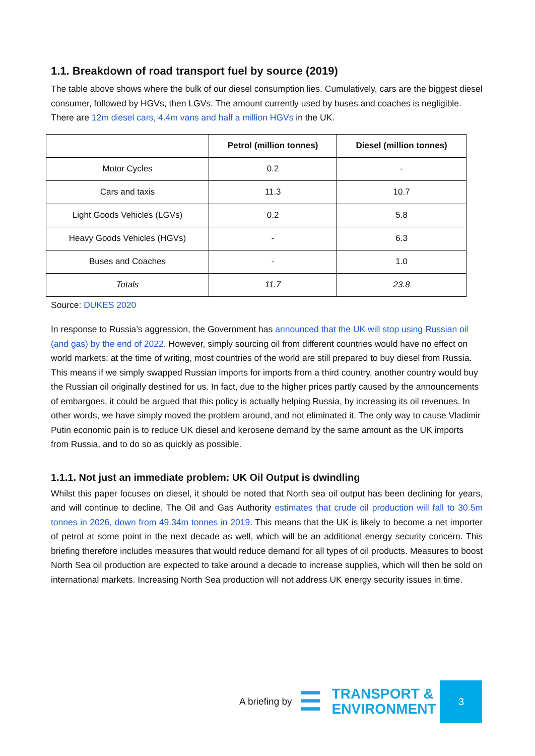1.1. Breakdown of road transport fuel by source (2019)
The table above shows where the bulk of our diesel consumption lies. Cumulatively, cars are the biggest diesel consumer, followed by HGVs, then LGVs. The amount currently used by buses and coaches is negligible. There are 12m diesel cars, 4.4m vans and half a million HGVs in the UK.
| | Petrol (million tonnes) | Diesel (million tonnes) |
| --- | --- | --- |
| Motor Cycles | 0.2 | - |
| Cars and taxis | 11.3 | 10.7 |
| Light Goods Vehicles (LGVs) | 0.2 | 5.8 |
| Heavy Goods Vehicles (HGVs) | - | 6.3 |
| Buses and Coaches | - | 1.0 |
| Totals | 11.7 | 23.8 |
Source: DUKES 2020
In response to Russia’s aggression, the Government has announced that the UK will stop using Russian oil (and gas) by the end of 2022. However, simply sourcing oil from different countries would have no effect on world markets: at the time of writing, most countries of the world are still prepared to buy diesel from Russia. This means if we simply swapped Russian imports for imports from a third country, another country would buy the Russian oil originally destined for us. In fact, due to the higher prices partly caused by the announcements of embargoes, it could be argued that this policy is actually helping Russia, by increasing its oil revenues. In other words, we have simply moved the problem around, and not eliminated it. The only way to cause Vladimir Putin economic pain is to reduce UK diesel and kerosene demand by the same amount as the UK imports from Russia, and to do so as quickly as possible.
1.1.1. Not just an immediate problem: UK Oil Output is dwindling
Whilst this paper focuses on diesel, it should be noted that North sea oil output has been declining for years, and will continue to decline. The Oil and Gas Authority estimates that crude oil production will fall to 30.5m tonnes in 2026, down from 49.34m tonnes in 2019. This means that the UK is likely to become a net importer of petrol at some point in the next decade as well, which will be an additional energy security concern. This briefing therefore includes measures that would reduce demand for all types of oil products. Measures to boost North Sea oil production are expected to take around a decade to increase supplies, which will then be sold on international markets. Increasing North Sea production will not address UK energy security issues in time.
A briefing by ☰
TRANSPORT &
ENVIRONMENT
3